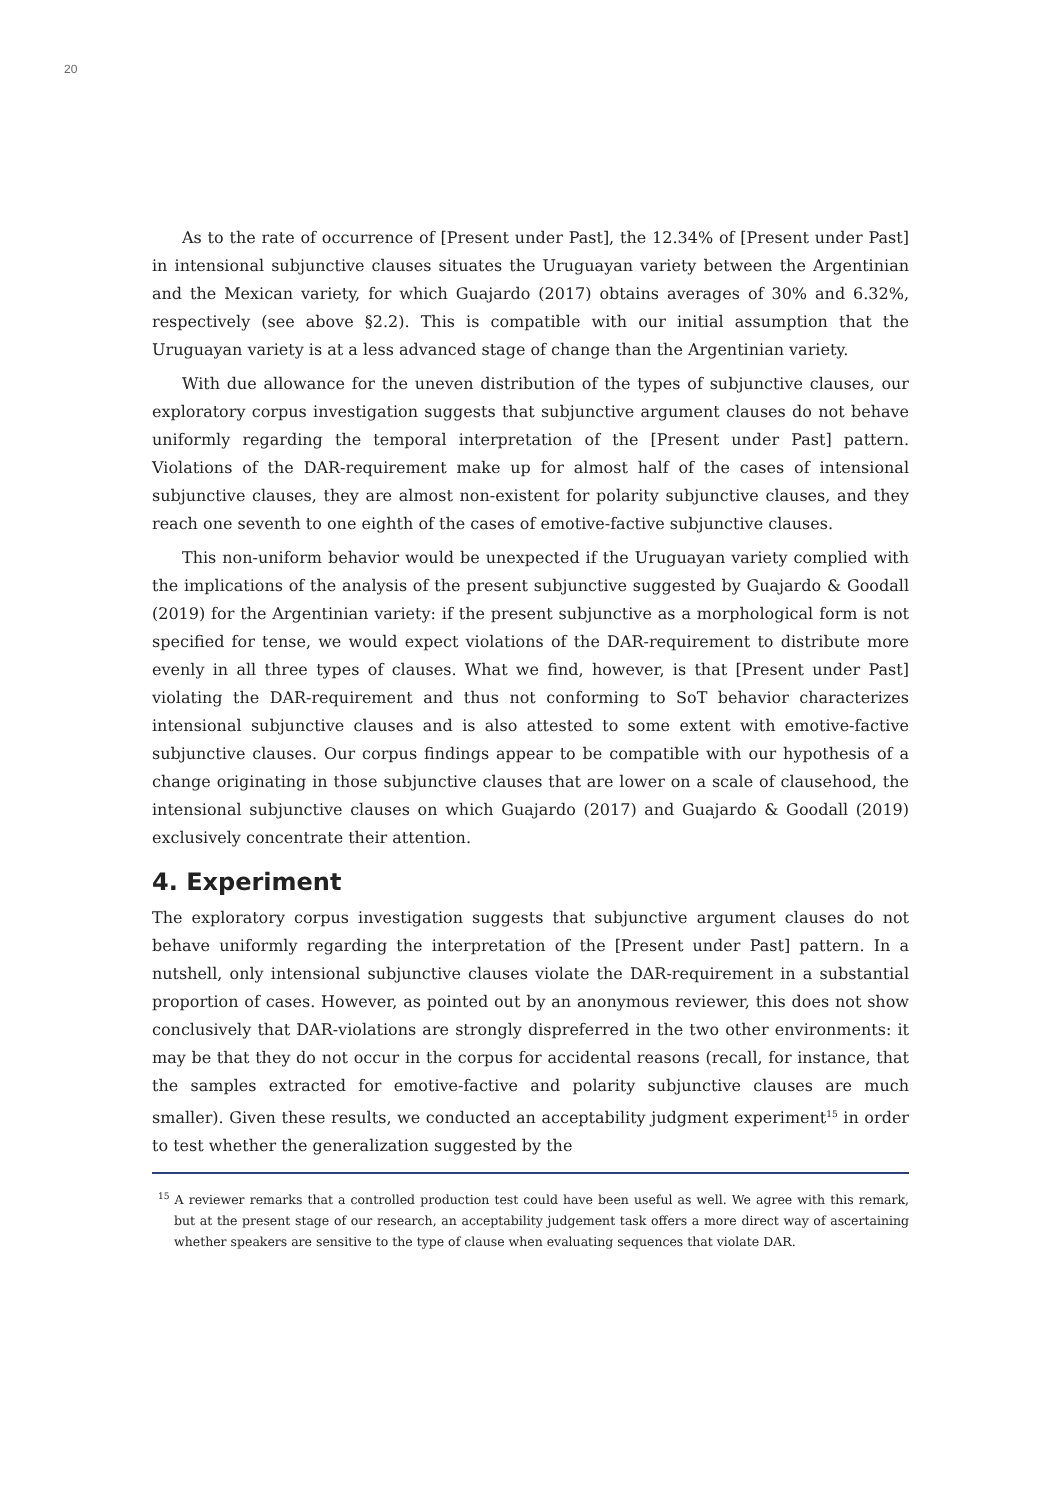20
As to the rate of occurrence of [Present under Past], the 12.34% of [Present under Past] in intensional subjunctive clauses situates the Uruguayan variety between the Argentinian and the Mexican variety, for which Guajardo (2017) obtains averages of 30% and 6.32%, respectively (see above §2.2). This is compatible with our initial assumption that the Uruguayan variety is at a less advanced stage of change than the Argentinian variety.
With due allowance for the uneven distribution of the types of subjunctive clauses, our exploratory corpus investigation suggests that subjunctive argument clauses do not behave uniformly regarding the temporal interpretation of the [Present under Past] pattern. Violations of the DAR-requirement make up for almost half of the cases of intensional subjunctive clauses, they are almost non-existent for polarity subjunctive clauses, and they reach one seventh to one eighth of the cases of emotive-factive subjunctive clauses.
This non-uniform behavior would be unexpected if the Uruguayan variety complied with the implications of the analysis of the present subjunctive suggested by Guajardo & Goodall (2019) for the Argentinian variety: if the present subjunctive as a morphological form is not specified for tense, we would expect violations of the DAR-requirement to distribute more evenly in all three types of clauses. What we find, however, is that [Present under Past] violating the DAR-requirement and thus not conforming to SoT behavior characterizes intensional subjunctive clauses and is also attested to some extent with emotive-factive subjunctive clauses. Our corpus findings appear to be compatible with our hypothesis of a change originating in those subjunctive clauses that are lower on a scale of clausehood, the intensional subjunctive clauses on which Guajardo (2017) and Guajardo & Goodall (2019) exclusively concentrate their attention.
4. Experiment
The exploratory corpus investigation suggests that subjunctive argument clauses do not behave uniformly regarding the interpretation of the [Present under Past] pattern. In a nutshell, only intensional subjunctive clauses violate the DAR-requirement in a substantial proportion of cases. However, as pointed out by an anonymous reviewer, this does not show conclusively that DAR-violations are strongly dispreferred in the two other environments: it may be that they do not occur in the corpus for accidental reasons (recall, for instance, that the samples extracted for emotive-factive and polarity subjunctive clauses are much smaller). Given these results, we conducted an acceptability judgment experiment<sup>15</sup> in order to test whether the generalization suggested by the
<sup>15</sup> A reviewer remarks that a controlled production test could have been useful as well. We agree with this remark, but at the present stage of our research, an acceptability judgement task offers a more direct way of ascertaining whether speakers are sensitive to the type of clause when evaluating sequences that violate DAR.